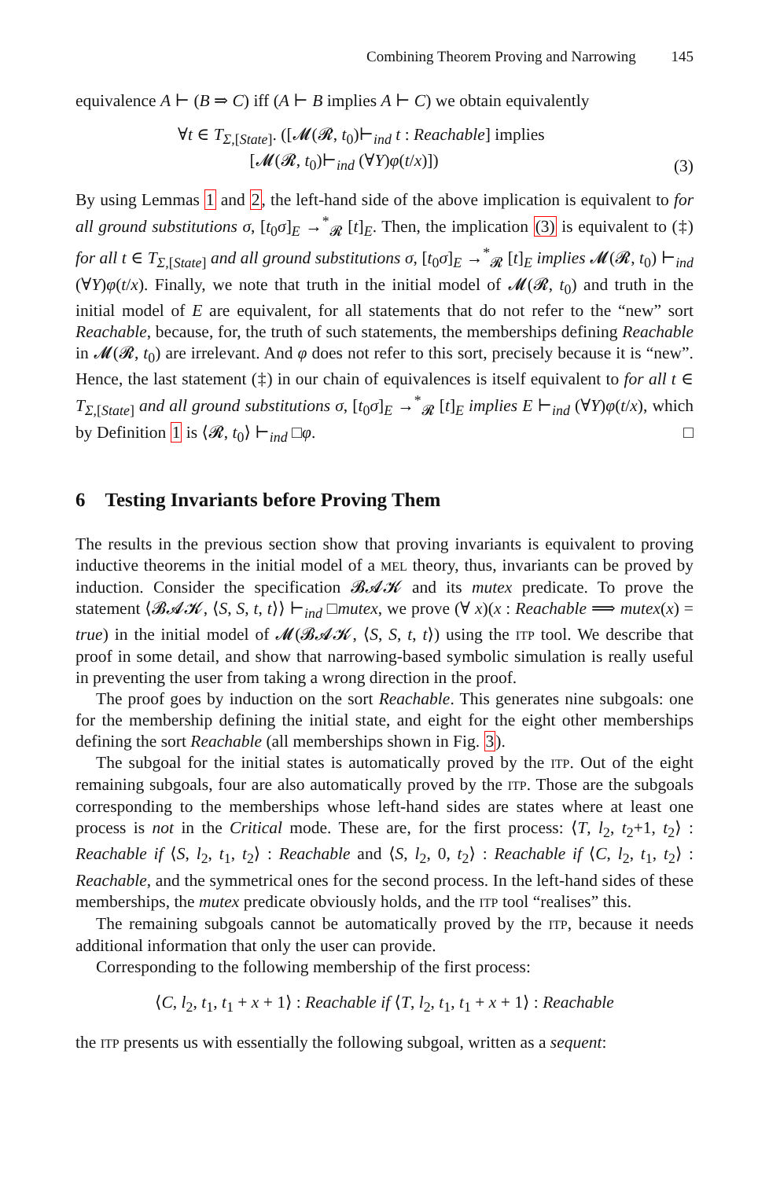Combining Theorem Proving and Narrowing 145
equivalence A ⊢ (B ⇒ C) iff (A ⊢ B implies A ⊢ C) we obtain equivalently
∀t ∈ T<sub>Σ,[State]</sub>. ([𝓜(𝓡, t<sub>0</sub>)⊢<sub>ind</sub> t : Reachable] implies
[𝓜(𝓡, t<sub>0</sub>)⊢<sub>ind</sub> (∀Y)φ(t/x)])
(3)
By using Lemmas 1 and 2, the left-hand side of the above implication is equivalent to for all ground substitutions σ, [t<sub>0</sub>σ]<sub>E</sub> →<sup>*</sup><sub>𝓡</sub> [t]<sub>E</sub>. Then, the implication (3) is equivalent to (‡) for all t ∈ T<sub>Σ,[State]</sub> and all ground substitutions σ, [t<sub>0</sub>σ]<sub>E</sub> →<sup>*</sup><sub>𝓡</sub> [t]<sub>E</sub> implies 𝓜(𝓡, t<sub>0</sub>) ⊢<sub>ind</sub> (∀Y)φ(t/x). Finally, we note that truth in the initial model of 𝓜(𝓡, t<sub>0</sub>) and truth in the initial model of E are equivalent, for all statements that do not refer to the “new” sort Reachable, because, for, the truth of such statements, the memberships defining Reachable in 𝓜(𝓡, t<sub>0</sub>) are irrelevant. And φ does not refer to this sort, precisely because it is “new”. Hence, the last statement (‡) in our chain of equivalences is itself equivalent to for all t ∈ T<sub>Σ,[State]</sub> and all ground substitutions σ, [t<sub>0</sub>σ]<sub>E</sub> →<sup>*</sup><sub>𝓡</sub> [t]<sub>E</sub> implies E ⊢<sub>ind</sub> (∀Y)φ(t/x), which by Definition 1 is ⟨𝓡, t<sub>0</sub>⟩ ⊢<sub>ind</sub> □φ. □
6 Testing Invariants before Proving Them
The results in the previous section show that proving invariants is equivalent to proving inductive theorems in the initial model of a MEL theory, thus, invariants can be proved by induction. Consider the specification 𝓑𝓐𝓚 and its mutex predicate. To prove the statement ⟨𝓑𝓐𝓚, ⟨S, S, t, t⟩⟩ ⊢<sub>ind</sub> □mutex, we prove (∀ x)(x : Reachable ⟹ mutex(x) = true) in the initial model of 𝓜(𝓑𝓐𝓚, ⟨S, S, t, t⟩) using the ITP tool. We describe that proof in some detail, and show that narrowing-based symbolic simulation is really useful in preventing the user from taking a wrong direction in the proof.
The proof goes by induction on the sort Reachable. This generates nine subgoals: one for the membership defining the initial state, and eight for the eight other memberships defining the sort Reachable (all memberships shown in Fig. 3).
The subgoal for the initial states is automatically proved by the ITP. Out of the eight remaining subgoals, four are also automatically proved by the ITP. Those are the subgoals corresponding to the memberships whose left-hand sides are states where at least one process is not in the Critical mode. These are, for the first process: ⟨T, l<sub>2</sub>, t<sub>2</sub>+1, t<sub>2</sub>⟩ : Reachable if ⟨S, l<sub>2</sub>, t<sub>1</sub>, t<sub>2</sub>⟩ : Reachable and ⟨S, l<sub>2</sub>, 0, t<sub>2</sub>⟩ : Reachable if ⟨C, l<sub>2</sub>, t<sub>1</sub>, t<sub>2</sub>⟩ : Reachable, and the symmetrical ones for the second process. In the left-hand sides of these memberships, the mutex predicate obviously holds, and the ITP tool “realises” this.
The remaining subgoals cannot be automatically proved by the ITP, because it needs additional information that only the user can provide.
Corresponding to the following membership of the first process:
⟨C, l<sub>2</sub>, t<sub>1</sub>, t<sub>1</sub> + x + 1⟩ : Reachable if ⟨T, l<sub>2</sub>, t<sub>1</sub>, t<sub>1</sub> + x + 1⟩ : Reachable
the ITP presents us with essentially the following subgoal, written as a sequent: